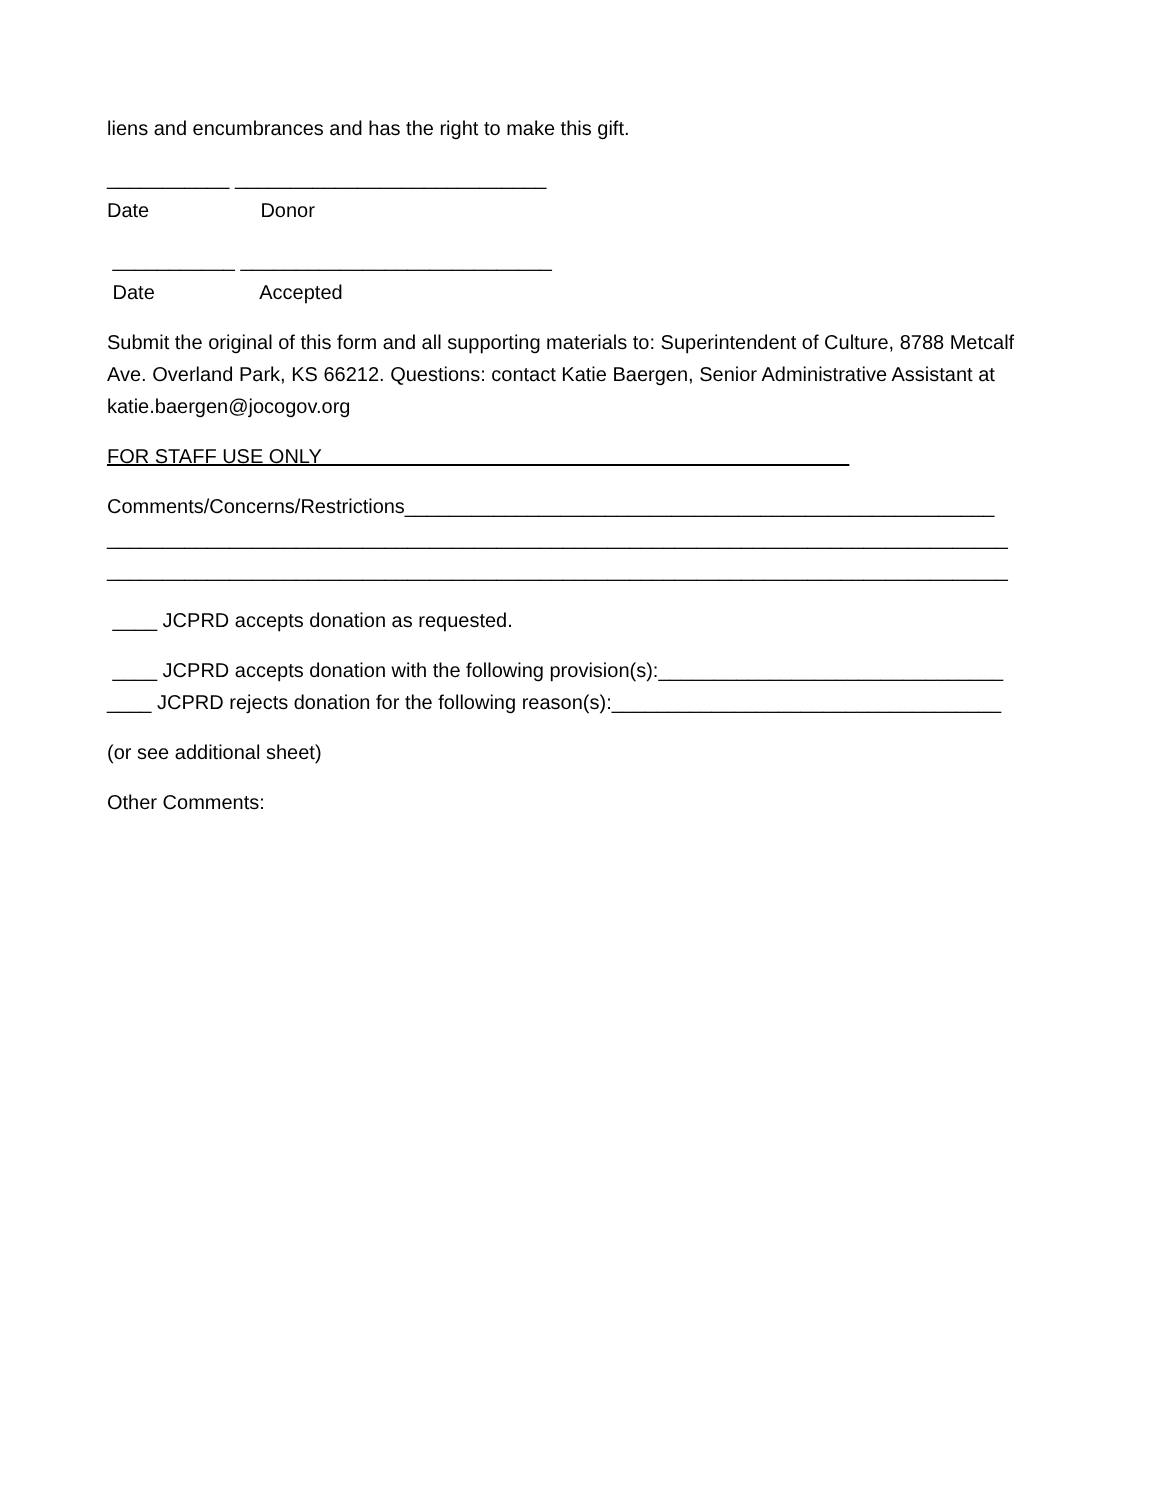liens and encumbrances and has the right to make this gift.
___________ ____________________________
Date Donor
___________ ____________________________
Date Accepted
Submit the original of this form and all supporting materials to: Superintendent of Culture, 8788 Metcalf Ave. Overland Park, KS 66212. Questions: contact Katie Baergen, Senior Administrative Assistant at katie.baergen@jocogov.org
FOR STAFF USE ONLY
Comments/Concerns/Restrictions_____________________________________________________
_________________________________________________________________________________
_________________________________________________________________________________
____ JCPRD accepts donation as requested.
____ JCPRD accepts donation with the following provision(s):_______________________________
____ JCPRD rejects donation for the following reason(s):___________________________________
(or see additional sheet)
Other Comments: